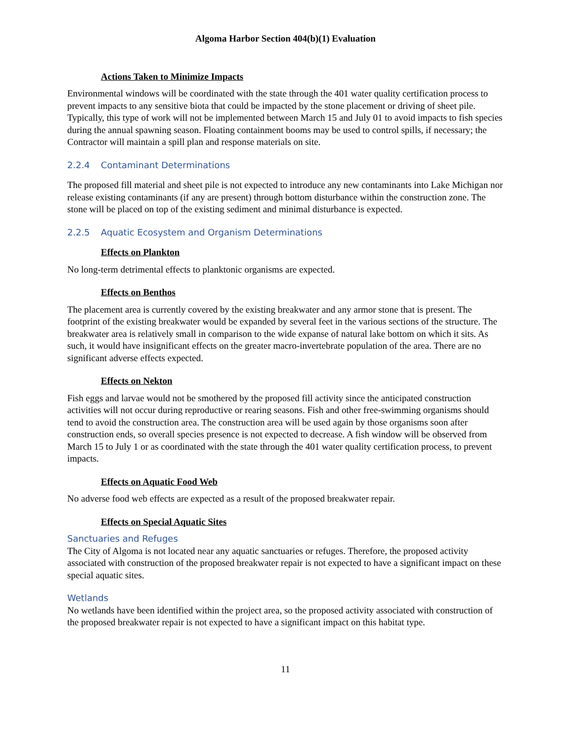Algoma Harbor Section 404(b)(1) Evaluation
Actions Taken to Minimize Impacts
Environmental windows will be coordinated with the state through the 401 water quality certification process to prevent impacts to any sensitive biota that could be impacted by the stone placement or driving of sheet pile. Typically, this type of work will not be implemented between March 15 and July 01 to avoid impacts to fish species during the annual spawning season. Floating containment booms may be used to control spills, if necessary; the Contractor will maintain a spill plan and response materials on site.
2.2.4 Contaminant Determinations
The proposed fill material and sheet pile is not expected to introduce any new contaminants into Lake Michigan nor release existing contaminants (if any are present) through bottom disturbance within the construction zone. The stone will be placed on top of the existing sediment and minimal disturbance is expected.
2.2.5 Aquatic Ecosystem and Organism Determinations
Effects on Plankton
No long-term detrimental effects to planktonic organisms are expected.
Effects on Benthos
The placement area is currently covered by the existing breakwater and any armor stone that is present. The footprint of the existing breakwater would be expanded by several feet in the various sections of the structure. The breakwater area is relatively small in comparison to the wide expanse of natural lake bottom on which it sits. As such, it would have insignificant effects on the greater macro-invertebrate population of the area. There are no significant adverse effects expected.
Effects on Nekton
Fish eggs and larvae would not be smothered by the proposed fill activity since the anticipated construction activities will not occur during reproductive or rearing seasons. Fish and other free-swimming organisms should tend to avoid the construction area. The construction area will be used again by those organisms soon after construction ends, so overall species presence is not expected to decrease. A fish window will be observed from March 15 to July 1 or as coordinated with the state through the 401 water quality certification process, to prevent impacts.
Effects on Aquatic Food Web
No adverse food web effects are expected as a result of the proposed breakwater repair.
Effects on Special Aquatic Sites
Sanctuaries and Refuges
The City of Algoma is not located near any aquatic sanctuaries or refuges. Therefore, the proposed activity associated with construction of the proposed breakwater repair is not expected to have a significant impact on these special aquatic sites.
Wetlands
No wetlands have been identified within the project area, so the proposed activity associated with construction of the proposed breakwater repair is not expected to have a significant impact on this habitat type.
11